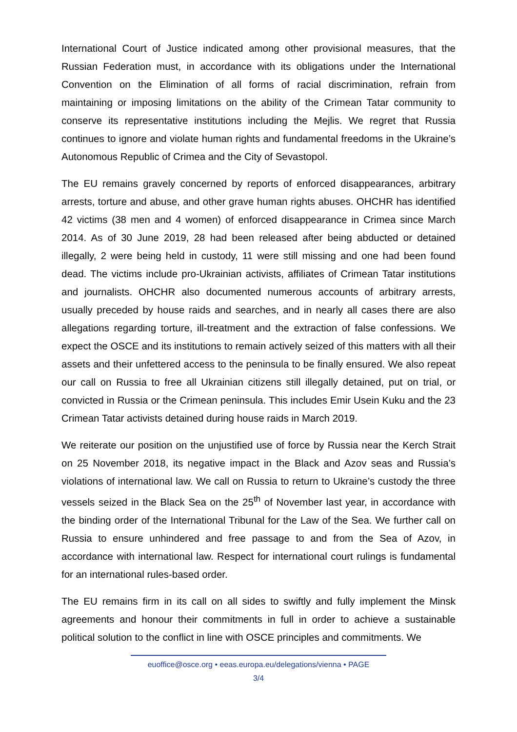International Court of Justice indicated among other provisional measures, that the Russian Federation must, in accordance with its obligations under the International Convention on the Elimination of all forms of racial discrimination, refrain from maintaining or imposing limitations on the ability of the Crimean Tatar community to conserve its representative institutions including the Mejlis. We regret that Russia continues to ignore and violate human rights and fundamental freedoms in the Ukraine’s Autonomous Republic of Crimea and the City of Sevastopol.
The EU remains gravely concerned by reports of enforced disappearances, arbitrary arrests, torture and abuse, and other grave human rights abuses. OHCHR has identified 42 victims (38 men and 4 women) of enforced disappearance in Crimea since March 2014. As of 30 June 2019, 28 had been released after being abducted or detained illegally, 2 were being held in custody, 11 were still missing and one had been found dead. The victims include pro-Ukrainian activists, affiliates of Crimean Tatar institutions and journalists. OHCHR also documented numerous accounts of arbitrary arrests, usually preceded by house raids and searches, and in nearly all cases there are also allegations regarding torture, ill-treatment and the extraction of false confessions. We expect the OSCE and its institutions to remain actively seized of this matters with all their assets and their unfettered access to the peninsula to be finally ensured. We also repeat our call on Russia to free all Ukrainian citizens still illegally detained, put on trial, or convicted in Russia or the Crimean peninsula. This includes Emir Usein Kuku and the 23 Crimean Tatar activists detained during house raids in March 2019.
We reiterate our position on the unjustified use of force by Russia near the Kerch Strait on 25 November 2018, its negative impact in the Black and Azov seas and Russia’s violations of international law. We call on Russia to return to Ukraine’s custody the three vessels seized in the Black Sea on the 25<sup>th</sup> of November last year, in accordance with the binding order of the International Tribunal for the Law of the Sea. We further call on Russia to ensure unhindered and free passage to and from the Sea of Azov, in accordance with international law. Respect for international court rulings is fundamental for an international rules-based order.
The EU remains firm in its call on all sides to swiftly and fully implement the Minsk agreements and honour their commitments in full in order to achieve a sustainable political solution to the conflict in line with OSCE principles and commitments. We
euoffice@osce.org • eeas.europa.eu/delegations/vienna • PAGE
3/4